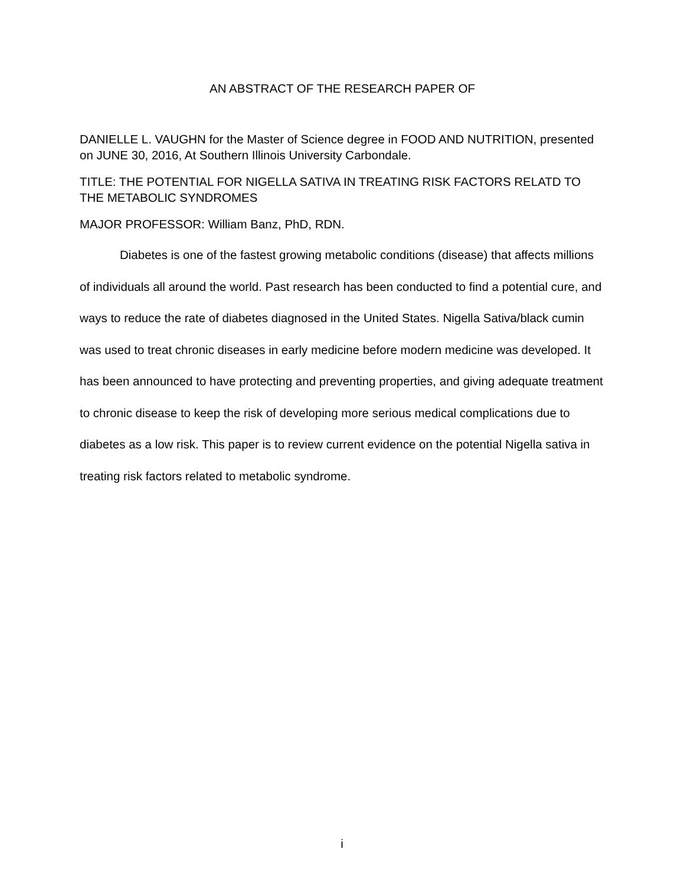AN ABSTRACT OF THE RESEARCH PAPER OF
DANIELLE L. VAUGHN for the Master of Science degree in FOOD AND NUTRITION, presented on JUNE 30, 2016, At Southern Illinois University Carbondale.
TITLE: THE POTENTIAL FOR NIGELLA SATIVA IN TREATING RISK FACTORS RELATD TO THE METABOLIC SYNDROMES
MAJOR PROFESSOR: William Banz, PhD, RDN.
Diabetes is one of the fastest growing metabolic conditions (disease) that affects millions of individuals all around the world. Past research has been conducted to find a potential cure, and ways to reduce the rate of diabetes diagnosed in the United States. Nigella Sativa/black cumin was used to treat chronic diseases in early medicine before modern medicine was developed. It has been announced to have protecting and preventing properties, and giving adequate treatment to chronic disease to keep the risk of developing more serious medical complications due to diabetes as a low risk. This paper is to review current evidence on the potential Nigella sativa in treating risk factors related to metabolic syndrome.
i